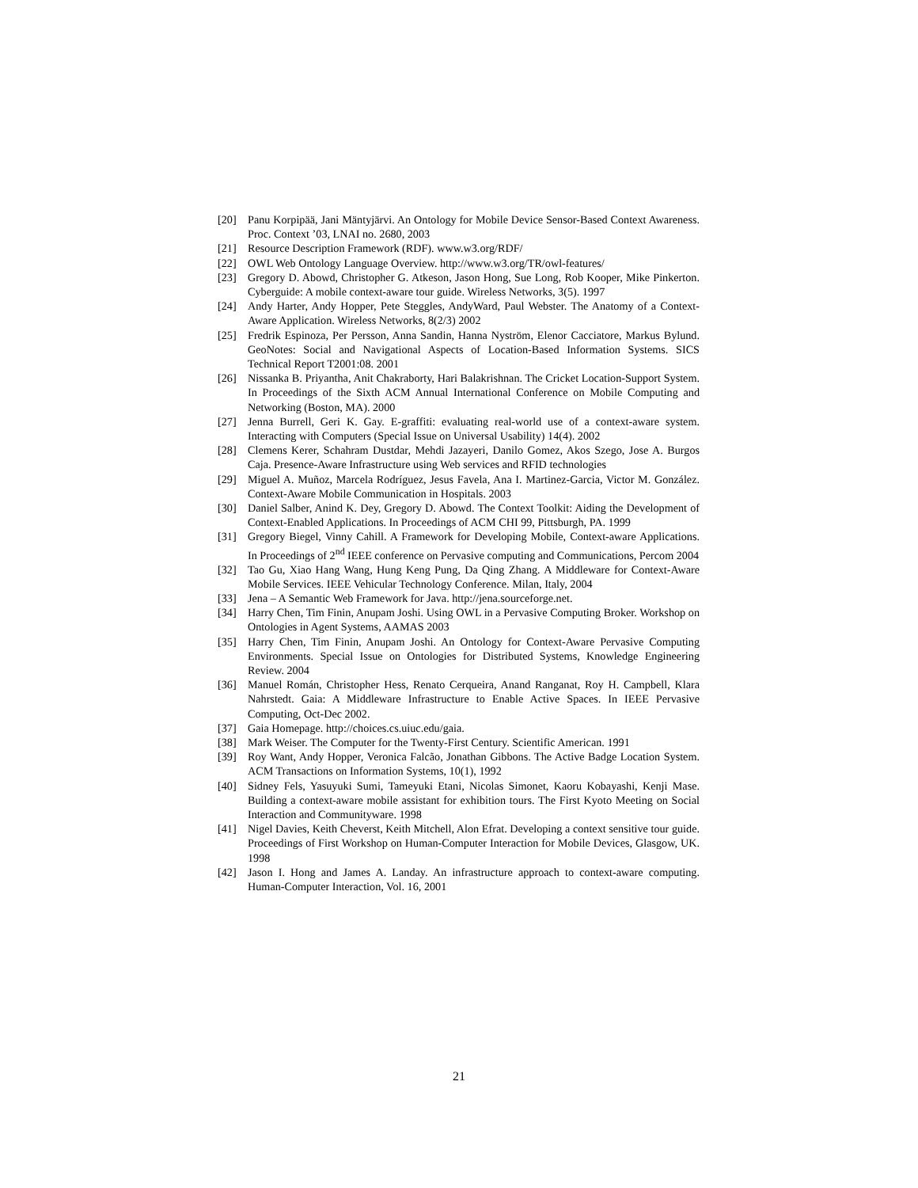[20] Panu Korpipää, Jani Mäntyjärvi. An Ontology for Mobile Device Sensor-Based Context Awareness. Proc. Context ’03, LNAI no. 2680, 2003
[21] Resource Description Framework (RDF). www.w3.org/RDF/
[22] OWL Web Ontology Language Overview. http://www.w3.org/TR/owl-features/
[23] Gregory D. Abowd, Christopher G. Atkeson, Jason Hong, Sue Long, Rob Kooper, Mike Pinkerton. Cyberguide: A mobile context-aware tour guide. Wireless Networks, 3(5). 1997
[24] Andy Harter, Andy Hopper, Pete Steggles, AndyWard, Paul Webster. The Anatomy of a Context-Aware Application. Wireless Networks, 8(2/3) 2002
[25] Fredrik Espinoza, Per Persson, Anna Sandin, Hanna Nyström, Elenor Cacciatore, Markus Bylund. GeoNotes: Social and Navigational Aspects of Location-Based Information Systems. SICS Technical Report T2001:08. 2001
[26] Nissanka B. Priyantha, Anit Chakraborty, Hari Balakrishnan. The Cricket Location-Support System. In Proceedings of the Sixth ACM Annual International Conference on Mobile Computing and Networking (Boston, MA). 2000
[27] Jenna Burrell, Geri K. Gay. E-graffiti: evaluating real-world use of a context-aware system. Interacting with Computers (Special Issue on Universal Usability) 14(4). 2002
[28] Clemens Kerer, Schahram Dustdar, Mehdi Jazayeri, Danilo Gomez, Akos Szego, Jose A. Burgos Caja. Presence-Aware Infrastructure using Web services and RFID technologies
[29] Miguel A. Muñoz, Marcela Rodríguez, Jesus Favela, Ana I. Martinez-Garcia, Victor M. González. Context-Aware Mobile Communication in Hospitals. 2003
[30] Daniel Salber, Anind K. Dey, Gregory D. Abowd. The Context Toolkit: Aiding the Development of Context-Enabled Applications. In Proceedings of ACM CHI 99, Pittsburgh, PA. 1999
[31] Gregory Biegel, Vinny Cahill. A Framework for Developing Mobile, Context-aware Applications. In Proceedings of 2<sup>nd</sup> IEEE conference on Pervasive computing and Communications, Percom 2004
[32] Tao Gu, Xiao Hang Wang, Hung Keng Pung, Da Qing Zhang. A Middleware for Context-Aware Mobile Services. IEEE Vehicular Technology Conference. Milan, Italy, 2004
[33] Jena – A Semantic Web Framework for Java. http://jena.sourceforge.net.
[34] Harry Chen, Tim Finin, Anupam Joshi. Using OWL in a Pervasive Computing Broker. Workshop on Ontologies in Agent Systems, AAMAS 2003
[35] Harry Chen, Tim Finin, Anupam Joshi. An Ontology for Context-Aware Pervasive Computing Environments. Special Issue on Ontologies for Distributed Systems, Knowledge Engineering Review. 2004
[36] Manuel Román, Christopher Hess, Renato Cerqueira, Anand Ranganat, Roy H. Campbell, Klara Nahrstedt. Gaia: A Middleware Infrastructure to Enable Active Spaces. In IEEE Pervasive Computing, Oct-Dec 2002.
[37] Gaia Homepage. http://choices.cs.uiuc.edu/gaia.
[38] Mark Weiser. The Computer for the Twenty-First Century. Scientific American. 1991
[39] Roy Want, Andy Hopper, Veronica Falcão, Jonathan Gibbons. The Active Badge Location System. ACM Transactions on Information Systems, 10(1), 1992
[40] Sidney Fels, Yasuyuki Sumi, Tameyuki Etani, Nicolas Simonet, Kaoru Kobayashi, Kenji Mase. Building a context-aware mobile assistant for exhibition tours. The First Kyoto Meeting on Social Interaction and Communityware. 1998
[41] Nigel Davies, Keith Cheverst, Keith Mitchell, Alon Efrat. Developing a context sensitive tour guide. Proceedings of First Workshop on Human-Computer Interaction for Mobile Devices, Glasgow, UK. 1998
[42] Jason I. Hong and James A. Landay. An infrastructure approach to context-aware computing. Human-Computer Interaction, Vol. 16, 2001
21